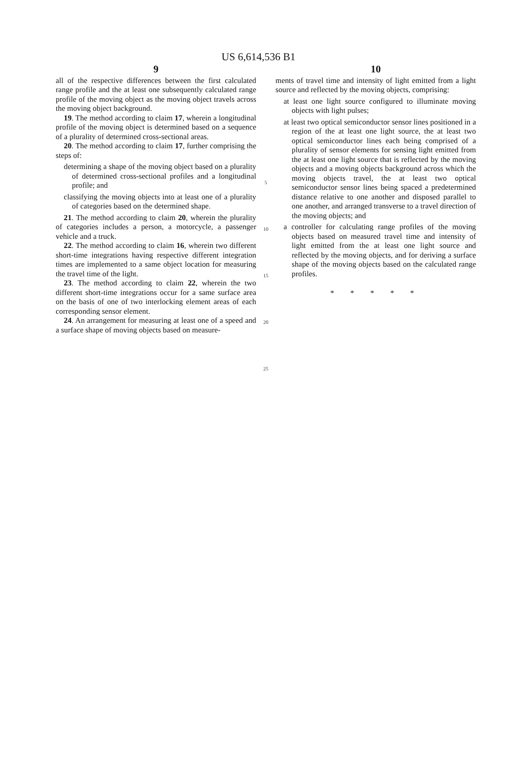US 6,614,536 B1
9
all of the respective differences between the first calculated range profile and the at least one subsequently calculated range profile of the moving object as the moving object travels across the moving object background.
19. The method according to claim 17, wherein a longitudinal profile of the moving object is determined based on a sequence of a plurality of determined cross-sectional areas.
20. The method according to claim 17, further comprising the steps of:
determining a shape of the moving object based on a plurality of determined cross-sectional profiles and a longitudinal profile; and
classifying the moving objects into at least one of a plurality of categories based on the determined shape.
21. The method according to claim 20, wherein the plurality of categories includes a person, a motorcycle, a passenger vehicle and a truck.
22. The method according to claim 16, wherein two different short-time integrations having respective different integration times are implemented to a same object location for measuring the travel time of the light.
23. The method according to claim 22, wherein the two different short-time integrations occur for a same surface area on the basis of one of two interlocking element areas of each corresponding sensor element.
24. An arrangement for measuring at least one of a speed and a surface shape of moving objects based on measure-
5
10
15
20
25
10
ments of travel time and intensity of light emitted from a light source and reflected by the moving objects, comprising:
at least one light source configured to illuminate moving objects with light pulses;
at least two optical semiconductor sensor lines positioned in a region of the at least one light source, the at least two optical semiconductor lines each being comprised of a plurality of sensor elements for sensing light emitted from the at least one light source that is reflected by the moving objects and a moving objects background across which the moving objects travel, the at least two optical semiconductor sensor lines being spaced a predetermined distance relative to one another and disposed parallel to one another, and arranged transverse to a travel direction of the moving objects; and
a controller for calculating range profiles of the moving objects based on measured travel time and intensity of light emitted from the at least one light source and reflected by the moving objects, and for deriving a surface shape of the moving objects based on the calculated range profiles.
* * * * *